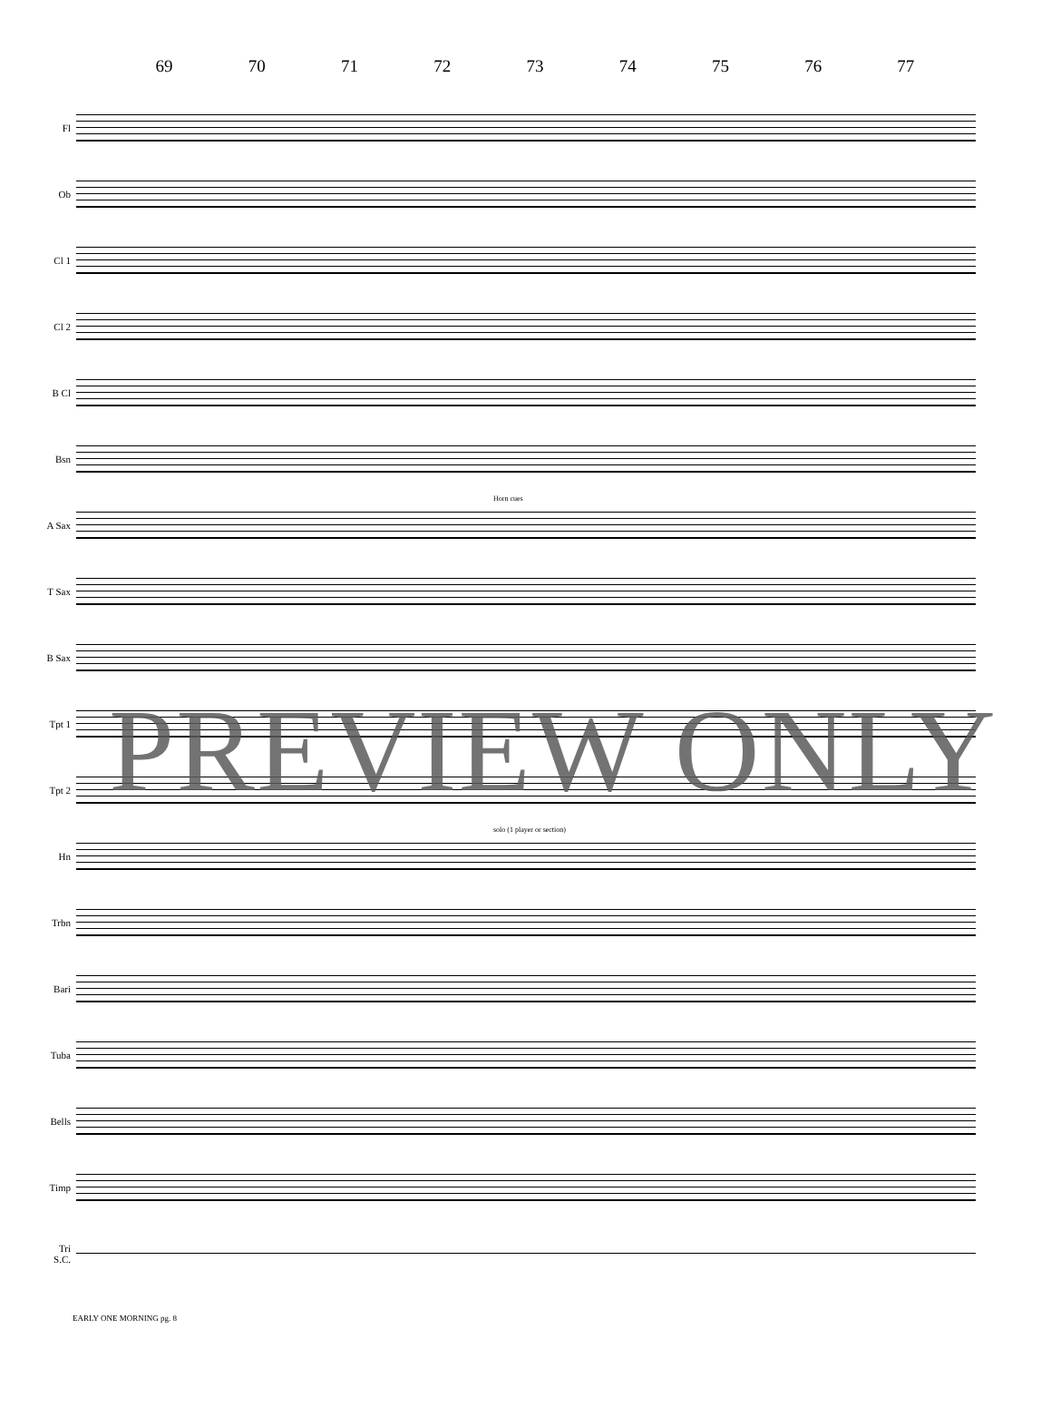69 70 71 72 73 74 75 76 77
Fl
Ob
Cl 1
Cl 2
B Cl
Bsn
A Sax
Horn cues
T Sax
B Sax
Tpt 1
Tpt 2
Hn
solo (1 player or section)
Trbn
Bari
Tuba
Bells
Timp
Tri
S.C.
EARLY ONE MORNING pg. 8
PREVIEW ONLY